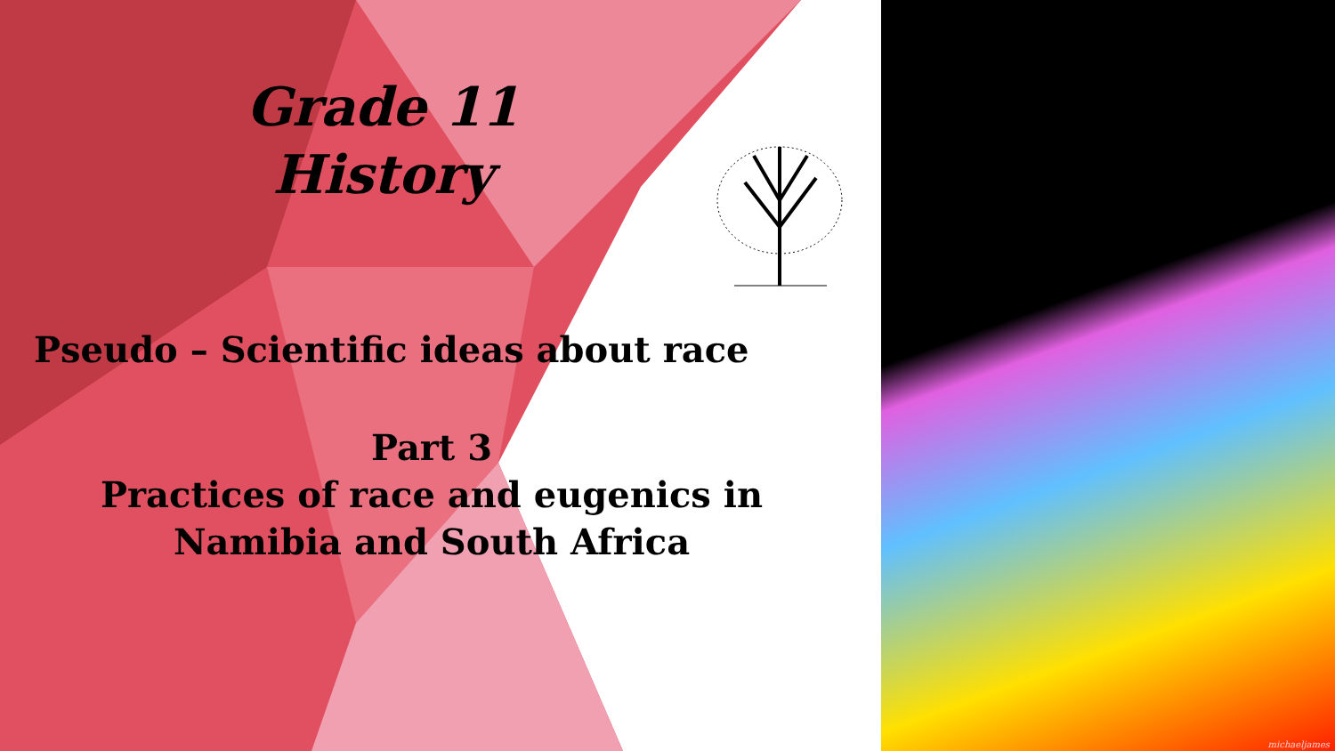michaeljames
Grade 11 History
Pseudo – Scientific ideas about race
Part 3
Practices of race and eugenics in
Namibia and South Africa